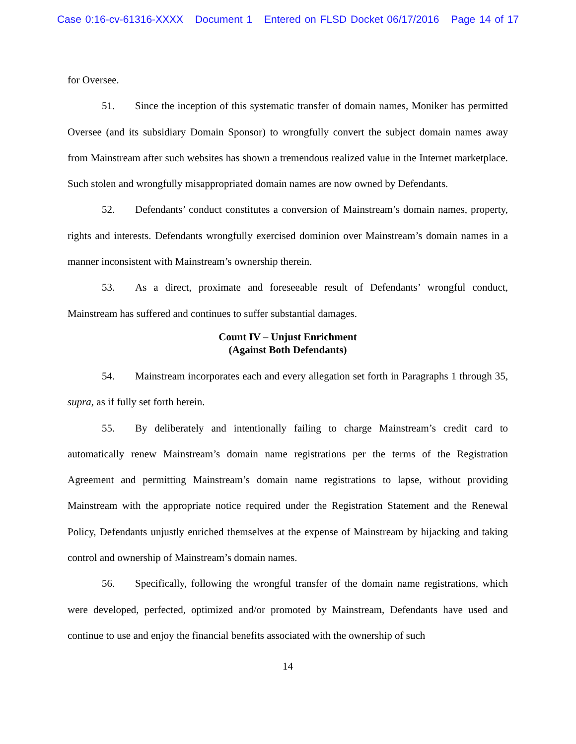Case 0:16-cv-61316-XXXX Document 1 Entered on FLSD Docket 06/17/2016 Page 14 of 17
for Oversee.
51. Since the inception of this systematic transfer of domain names, Moniker has permitted Oversee (and its subsidiary Domain Sponsor) to wrongfully convert the subject domain names away from Mainstream after such websites has shown a tremendous realized value in the Internet marketplace. Such stolen and wrongfully misappropriated domain names are now owned by Defendants.
52. Defendants’ conduct constitutes a conversion of Mainstream’s domain names, property, rights and interests. Defendants wrongfully exercised dominion over Mainstream’s domain names in a manner inconsistent with Mainstream’s ownership therein.
53. As a direct, proximate and foreseeable result of Defendants’ wrongful conduct, Mainstream has suffered and continues to suffer substantial damages.
Count IV – Unjust Enrichment
(Against Both Defendants)
54. Mainstream incorporates each and every allegation set forth in Paragraphs 1 through 35, supra, as if fully set forth herein.
55. By deliberately and intentionally failing to charge Mainstream’s credit card to automatically renew Mainstream’s domain name registrations per the terms of the Registration Agreement and permitting Mainstream’s domain name registrations to lapse, without providing Mainstream with the appropriate notice required under the Registration Statement and the Renewal Policy, Defendants unjustly enriched themselves at the expense of Mainstream by hijacking and taking control and ownership of Mainstream’s domain names.
56. Specifically, following the wrongful transfer of the domain name registrations, which were developed, perfected, optimized and/or promoted by Mainstream, Defendants have used and continue to use and enjoy the financial benefits associated with the ownership of such
14